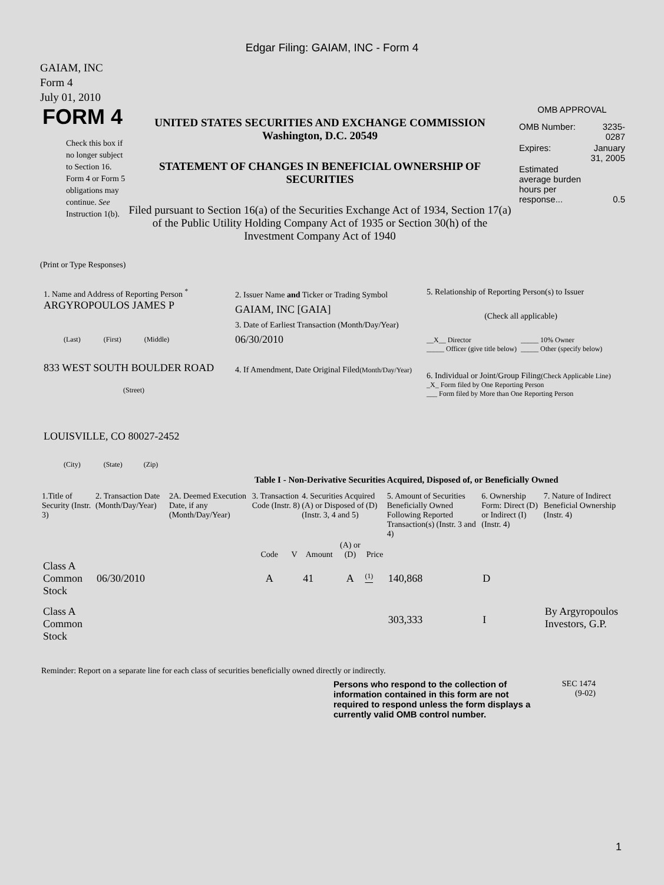Edgar Filing: GAIAM, INC - Form 4
GAIAM, INC
Form 4
July 01, 2010
FORM 4
Check this box if no longer subject to Section 16. Form 4 or Form 5 obligations may continue. See Instruction 1(b).
UNITED STATES SECURITIES AND EXCHANGE COMMISSION
Washington, D.C. 20549
STATEMENT OF CHANGES IN BENEFICIAL OWNERSHIP OF SECURITIES
Filed pursuant to Section 16(a) of the Securities Exchange Act of 1934, Section 17(a) of the Public Utility Holding Company Act of 1935 or Section 30(h) of the Investment Company Act of 1940
OMB APPROVAL
| OMB Number: | 3235-0287 |
| Expires: | January 31, 2005 |
| Estimated average burden hours per response... | 0.5 |
(Print or Type Responses)
1. Name and Address of Reporting Person <sup>*</sup>
ARGYROPOULOS JAMES P
(Last) (First) (Middle)
833 WEST SOUTH BOULDER ROAD
(Street)
LOUISVILLE, CO 80027-2452
(City) (State) (Zip)
2. Issuer Name and Ticker or Trading Symbol
GAIAM, INC [GAIA]
3. Date of Earliest Transaction (Month/Day/Year)
06/30/2010
4. If Amendment, Date Original Filed(Month/Day/Year)
5. Relationship of Reporting Person(s) to Issuer
(Check all applicable)
__X__ Director
_____ Officer (give title below)
_____ 10% Owner
_____ Other (specify below)
6. Individual or Joint/Group Filing(Check Applicable Line)
_X_ Form filed by One Reporting Person
___ Form filed by More than One Reporting Person
Table I - Non-Derivative Securities Acquired, Disposed of, or Beneficially Owned
| 1.Title of Security (Instr. 3) | 2. Transaction Date (Month/Day/Year) | 2A. Deemed Execution Date, if any (Month/Day/Year) | 3. Transaction Code (Instr. 8) | | 4. Securities Acquired (A) or Disposed of (D) (Instr. 3, 4 and 5) | | | 5. Amount of Securities Beneficially Owned Following Reported Transaction(s) (Instr. 3 and 4) | 6. Ownership Form: Direct (D) or Indirect (I) (Instr. 4) | 7. Nature of Indirect Beneficial Ownership (Instr. 4) |
| --- | --- | --- | --- | --- | --- | --- | --- | --- | --- | --- |
| | | | Code | V | Amount | (A) or (D) | Price | | | |
| Class A Common Stock | 06/30/2010 | | A | | 41 | A | <sup>(1)</sup> | 140,868 | D | |
| Class A Common Stock | | | | | | | | 303,333 | I | By Argyropoulos Investors, G.P. |
Reminder: Report on a separate line for each class of securities beneficially owned directly or indirectly.
Persons who respond to the collection of information contained in this form are not required to respond unless the form displays a currently valid OMB control number.
SEC 1474
(9-02)
1